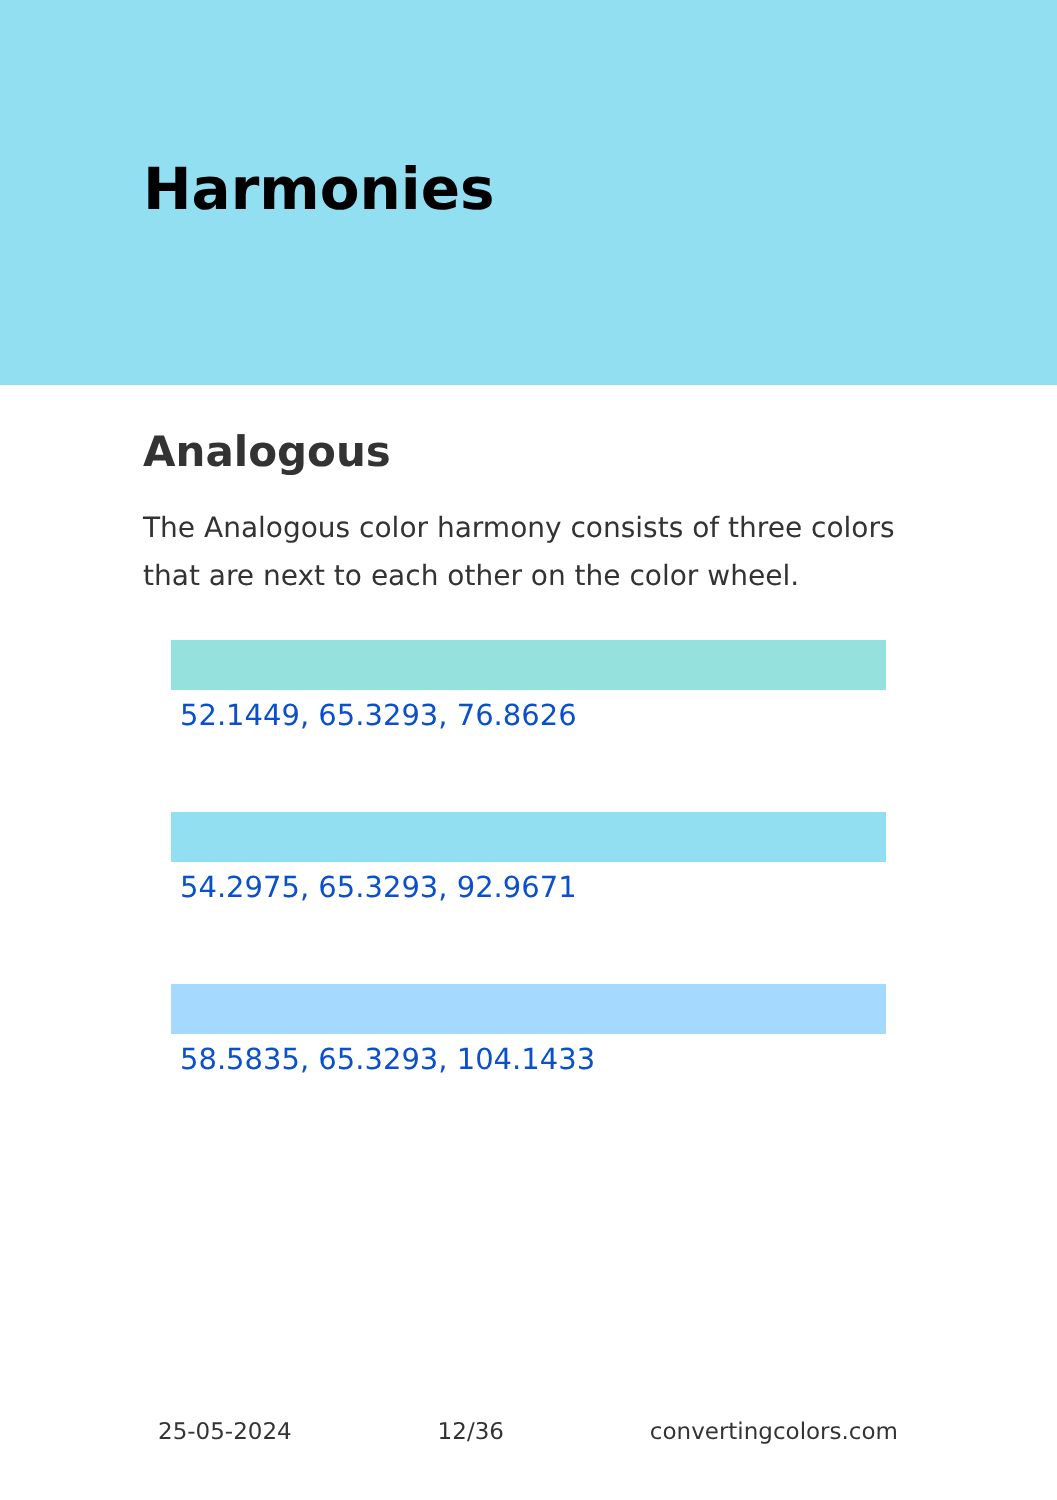Harmonies
Analogous
The Analogous color harmony consists of three colors that are next to each other on the color wheel.
52.1449, 65.3293, 76.8626
54.2975, 65.3293, 92.9671
58.5835, 65.3293, 104.1433
25-05-2024 12/36 convertingcolors.com